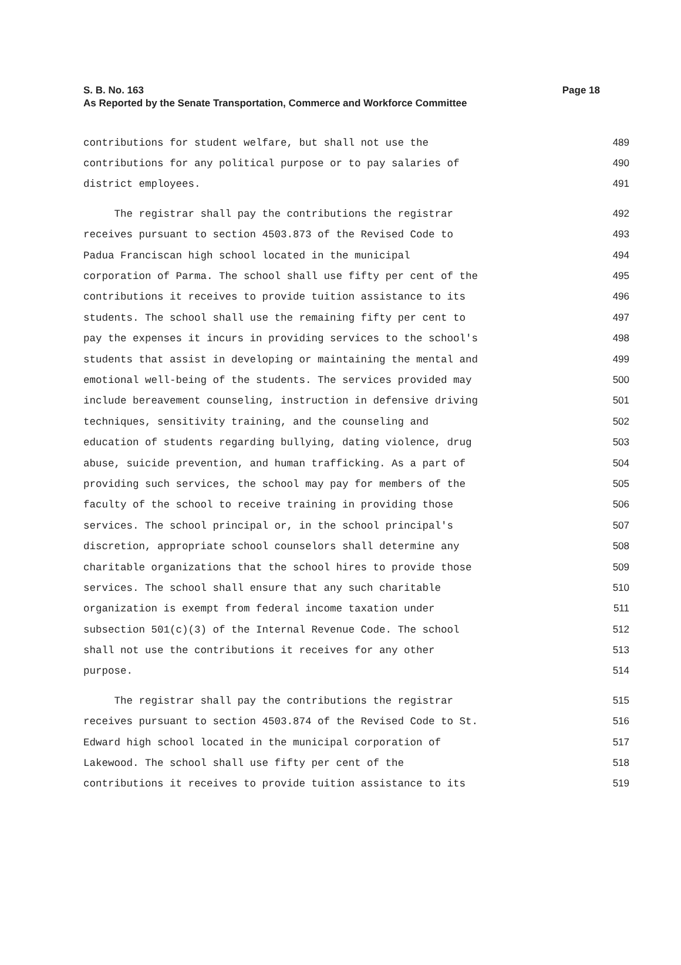Page 18 S. B. No. 163
As Reported by the Senate Transportation, Commerce and Workforce Committee
contributions for student welfare, but shall not use the 489
contributions for any political purpose or to pay salaries of 490
district employees. 491
The registrar shall pay the contributions the registrar 492
receives pursuant to section 4503.873 of the Revised Code to 493
Padua Franciscan high school located in the municipal 494
corporation of Parma. The school shall use fifty per cent of the 495
contributions it receives to provide tuition assistance to its 496
students. The school shall use the remaining fifty per cent to 497
pay the expenses it incurs in providing services to the school's 498
students that assist in developing or maintaining the mental and 499
emotional well-being of the students. The services provided may 500
include bereavement counseling, instruction in defensive driving 501
techniques, sensitivity training, and the counseling and 502
education of students regarding bullying, dating violence, drug 503
abuse, suicide prevention, and human trafficking. As a part of 504
providing such services, the school may pay for members of the 505
faculty of the school to receive training in providing those 506
services. The school principal or, in the school principal's 507
discretion, appropriate school counselors shall determine any 508
charitable organizations that the school hires to provide those 509
services. The school shall ensure that any such charitable 510
organization is exempt from federal income taxation under 511
subsection 501(c)(3) of the Internal Revenue Code. The school 512
shall not use the contributions it receives for any other 513
purpose. 514
The registrar shall pay the contributions the registrar 515
receives pursuant to section 4503.874 of the Revised Code to St. 516
Edward high school located in the municipal corporation of 517
Lakewood. The school shall use fifty per cent of the 518
contributions it receives to provide tuition assistance to its 519